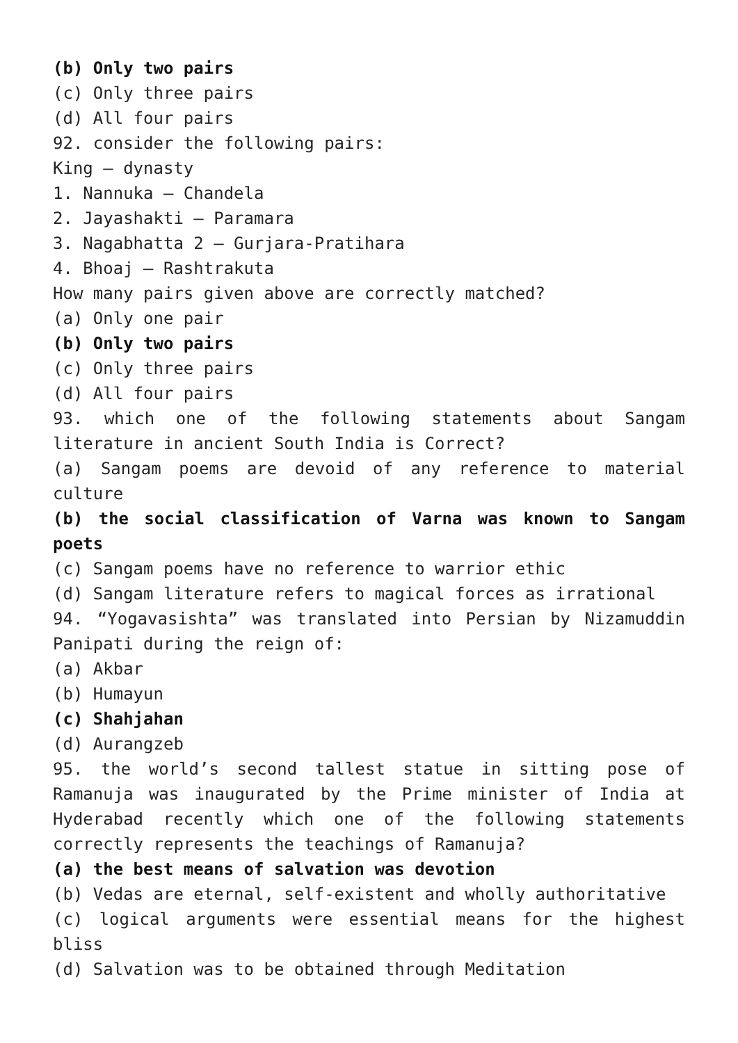(b) Only two pairs
(c) Only three pairs
(d) All four pairs
92. consider the following pairs:
King – dynasty
1. Nannuka – Chandela
2. Jayashakti – Paramara
3. Nagabhatta 2 – Gurjara-Pratihara
4. Bhoaj – Rashtrakuta
How many pairs given above are correctly matched?
(a) Only one pair
(b) Only two pairs
(c) Only three pairs
(d) All four pairs
93. which one of the following statements about Sangam literature in ancient South India is Correct?
(a) Sangam poems are devoid of any reference to material culture
(b) the social classification of Varna was known to Sangam poets
(c) Sangam poems have no reference to warrior ethic
(d) Sangam literature refers to magical forces as irrational
94. “Yogavasishta” was translated into Persian by Nizamuddin Panipati during the reign of:
(a) Akbar
(b) Humayun
(c) Shahjahan
(d) Aurangzeb
95. the world’s second tallest statue in sitting pose of Ramanuja was inaugurated by the Prime minister of India at Hyderabad recently which one of the following statements correctly represents the teachings of Ramanuja?
(a) the best means of salvation was devotion
(b) Vedas are eternal, self-existent and wholly authoritative
(c) logical arguments were essential means for the highest bliss
(d) Salvation was to be obtained through Meditation